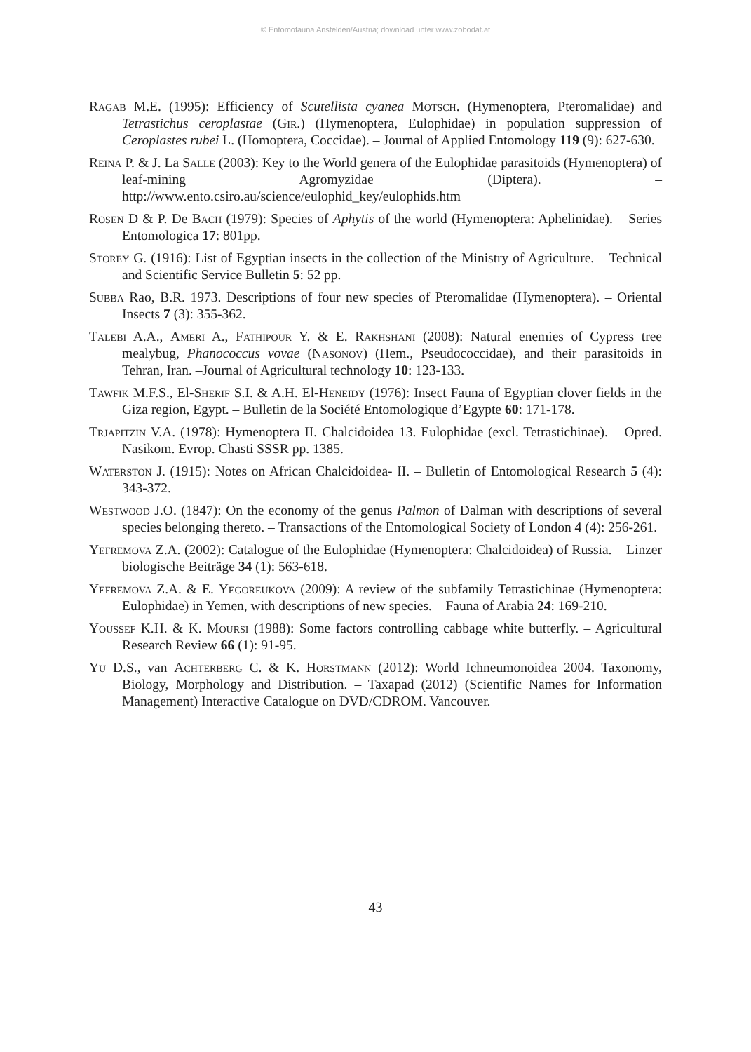© Entomofauna Ansfelden/Austria; download unter www.zobodat.at
Ragab M.E. (1995): Efficiency of Scutellista cyanea Motsch. (Hymenoptera, Pteromalidae) and Tetrastichus ceroplastae (Gir.) (Hymenoptera, Eulophidae) in population suppression of Ceroplastes rubei L. (Homoptera, Coccidae). – Journal of Applied Entomology 119 (9): 627-630.
Reina P. & J. La Salle (2003): Key to the World genera of the Eulophidae parasitoids (Hymenoptera) of leaf-mining Agromyzidae (Diptera). – http://www.ento.csiro.au/science/eulophid_key/eulophids.htm
Rosen D & P. De Bach (1979): Species of Aphytis of the world (Hymenoptera: Aphelinidae). – Series Entomologica 17: 801pp.
Storey G. (1916): List of Egyptian insects in the collection of the Ministry of Agriculture. – Technical and Scientific Service Bulletin 5: 52 pp.
Subba Rao, B.R. 1973. Descriptions of four new species of Pteromalidae (Hymenoptera). – Oriental Insects 7 (3): 355-362.
Talebi A.A., Ameri A., Fathipour Y. & E. Rakhshani (2008): Natural enemies of Cypress tree mealybug, Phanococcus vovae (Nasonov) (Hem., Pseudococcidae), and their parasitoids in Tehran, Iran. –Journal of Agricultural technology 10: 123-133.
Tawfik M.F.S., El-Sherif S.I. & A.H. El-Heneidy (1976): Insect Fauna of Egyptian clover fields in the Giza region, Egypt. – Bulletin de la Société Entomologique d’Egypte 60: 171-178.
Trjapitzin V.A. (1978): Hymenoptera II. Chalcidoidea 13. Eulophidae (excl. Tetrastichinae). – Opred. Nasikom. Evrop. Chasti SSSR pp. 1385.
Waterston J. (1915): Notes on African Chalcidoidea- II. – Bulletin of Entomological Research 5 (4): 343-372.
Westwood J.O. (1847): On the economy of the genus Palmon of Dalman with descriptions of several species belonging thereto. – Transactions of the Entomological Society of London 4 (4): 256-261.
Yefremova Z.A. (2002): Catalogue of the Eulophidae (Hymenoptera: Chalcidoidea) of Russia. – Linzer biologische Beiträge 34 (1): 563-618.
Yefremova Z.A. & E. Yegoreukova (2009): A review of the subfamily Tetrastichinae (Hymenoptera: Eulophidae) in Yemen, with descriptions of new species. – Fauna of Arabia 24: 169-210.
Youssef K.H. & K. Moursi (1988): Some factors controlling cabbage white butterfly. – Agricultural Research Review 66 (1): 91-95.
Yu D.S., van Achterberg C. & K. Horstmann (2012): World Ichneumonoidea 2004. Taxonomy, Biology, Morphology and Distribution. – Taxapad (2012) (Scientific Names for Information Management) Interactive Catalogue on DVD/CDROM. Vancouver.
43